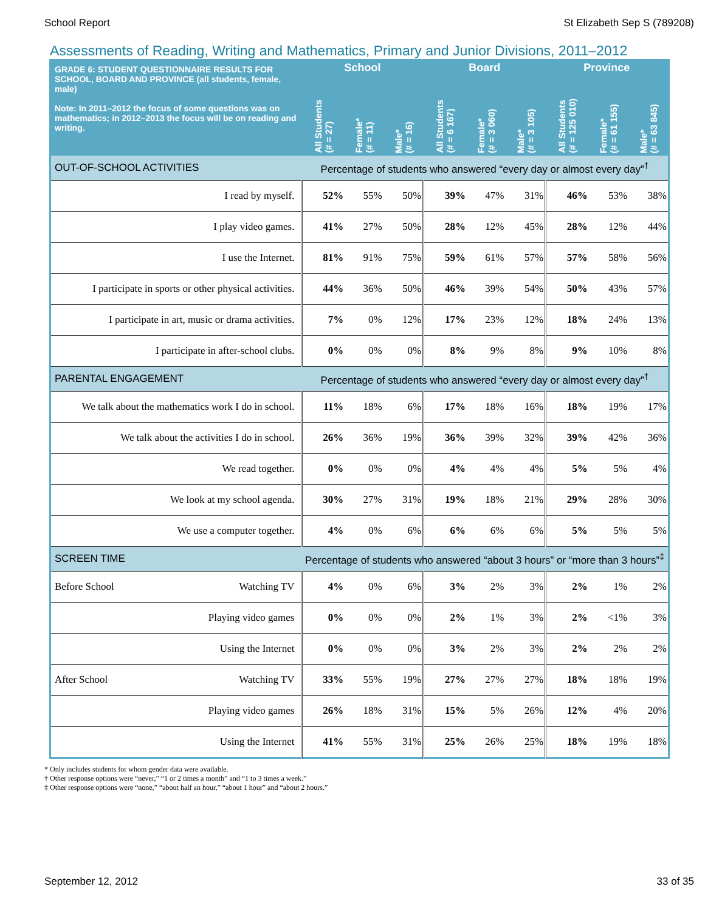School Report St Elizabeth Sep S (789208)
Assessments of Reading, Writing and Mathematics, Primary and Junior Divisions, 2011–2012
| GRADE 6: STUDENT QUESTIONNAIRE RESULTS FOR SCHOOL, BOARD AND PROVINCE (all students, female, male) Note: In 2011–2012 the focus of some questions was on mathematics; in 2012–2013 the focus will be on reading and writing. | School | | | Board | | | Province | | |
| --- | --- | --- | --- | --- | --- | --- | --- | --- | --- |
| | All Students (# = 27) | Female* (# = 11) | Male* (# = 16) | All Students (# = 6 167) | Female* (# = 3 060) | Male* (# = 3 105) | All Students (# = 125 010) | Female* (# = 61 155) | Male* (# = 63 845) |
| OUT-OF-SCHOOL ACTIVITIES | Percentage of students who answered “every day or almost every day”<sup>†</sup> | | | | | | | | |
| I read by myself. | 52% | 55% | 50% | 39% | 47% | 31% | 46% | 53% | 38% |
| I play video games. | 41% | 27% | 50% | 28% | 12% | 45% | 28% | 12% | 44% |
| I use the Internet. | 81% | 91% | 75% | 59% | 61% | 57% | 57% | 58% | 56% |
| I participate in sports or other physical activities. | 44% | 36% | 50% | 46% | 39% | 54% | 50% | 43% | 57% |
| I participate in art, music or drama activities. | 7% | 0% | 12% | 17% | 23% | 12% | 18% | 24% | 13% |
| I participate in after-school clubs. | 0% | 0% | 0% | 8% | 9% | 8% | 9% | 10% | 8% |
| PARENTAL ENGAGEMENT | Percentage of students who answered “every day or almost every day”<sup>†</sup> | | | | | | | | |
| We talk about the mathematics work I do in school. | 11% | 18% | 6% | 17% | 18% | 16% | 18% | 19% | 17% |
| We talk about the activities I do in school. | 26% | 36% | 19% | 36% | 39% | 32% | 39% | 42% | 36% |
| We read together. | 0% | 0% | 0% | 4% | 4% | 4% | 5% | 5% | 4% |
| We look at my school agenda. | 30% | 27% | 31% | 19% | 18% | 21% | 29% | 28% | 30% |
| We use a computer together. | 4% | 0% | 6% | 6% | 6% | 6% | 5% | 5% | 5% |
| SCREEN TIME | Percentage of students who answered “about 3 hours” or “more than 3 hours”<sup>‡</sup> | | | | | | | | |
| Before School Watching TV | 4% | 0% | 6% | 3% | 2% | 3% | 2% | 1% | 2% |
| Playing video games | 0% | 0% | 0% | 2% | 1% | 3% | 2% | <1% | 3% |
| Using the Internet | 0% | 0% | 0% | 3% | 2% | 3% | 2% | 2% | 2% |
| After School Watching TV | 33% | 55% | 19% | 27% | 27% | 27% | 18% | 18% | 19% |
| Playing video games | 26% | 18% | 31% | 15% | 5% | 26% | 12% | 4% | 20% |
| Using the Internet | 41% | 55% | 31% | 25% | 26% | 25% | 18% | 19% | 18% |
* Only includes students for whom gender data were available.
† Other response options were “never,” “1 or 2 times a month” and “1 to 3 times a week.”
‡ Other response options were “none,” “about half an hour,” “about 1 hour” and “about 2 hours.”
September 12, 2012 33 of 35